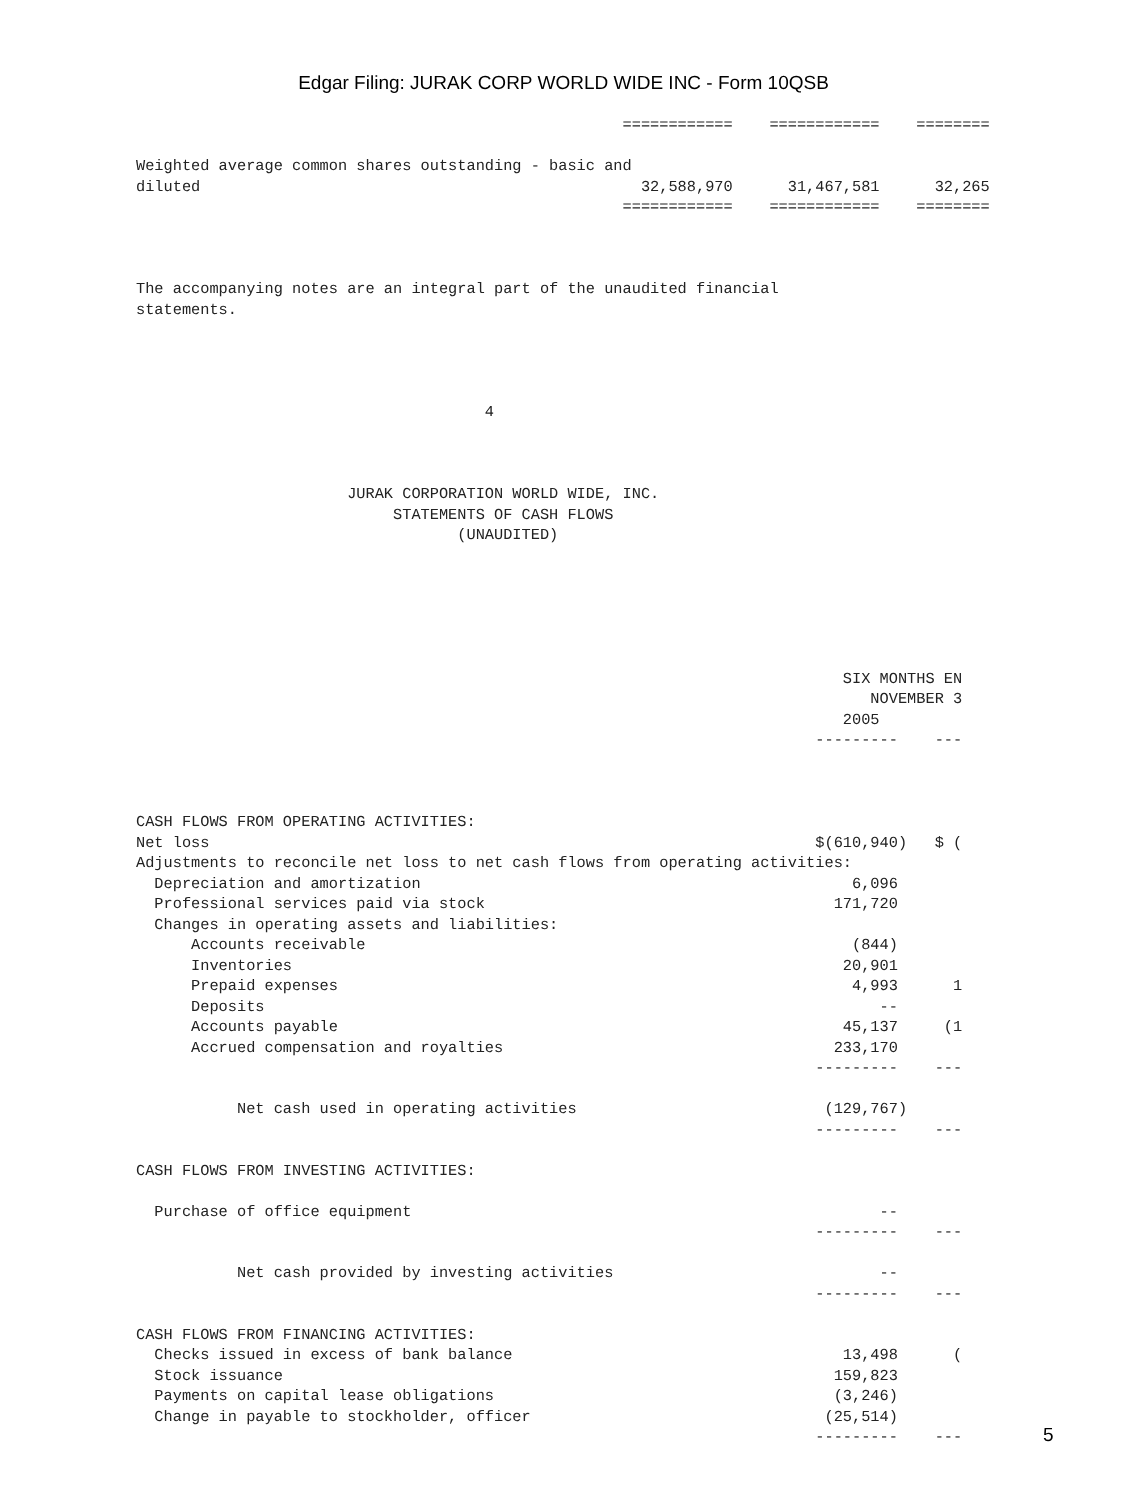Edgar Filing: JURAK CORP WORLD WIDE INC - Form 10QSB
                                                     ============    ============    ========

Weighted average common shares outstanding - basic and
diluted                                                32,588,970      31,467,581      32,265
                                                     ============    ============    ========



The accompanying notes are an integral part of the unaudited financial
statements.




                                      4



                       JURAK CORPORATION WORLD WIDE, INC.
                            STATEMENTS OF CASH FLOWS
                                   (UNAUDITED)






                                                                             SIX MONTHS EN
                                                                                NOVEMBER 3
                                                                             2005
                                                                          ---------    ---



CASH FLOWS FROM OPERATING ACTIVITIES:
Net loss                                                                  $(610,940)   $ (
Adjustments to reconcile net loss to net cash flows from operating activities:
  Depreciation and amortization                                               6,096
  Professional services paid via stock                                      171,720
  Changes in operating assets and liabilities:
      Accounts receivable                                                     (844)
      Inventories                                                            20,901
      Prepaid expenses                                                        4,993      1
      Deposits                                                                   --
      Accounts payable                                                       45,137     (1
      Accrued compensation and royalties                                    233,170
                                                                          ---------    ---

           Net cash used in operating activities                           (129,767)
                                                                          ---------    ---

CASH FLOWS FROM INVESTING ACTIVITIES:

  Purchase of office equipment                                                   --
                                                                          ---------    ---

           Net cash provided by investing activities                             --
                                                                          ---------    ---

CASH FLOWS FROM FINANCING ACTIVITIES:
  Checks issued in excess of bank balance                                    13,498      (
  Stock issuance                                                            159,823
  Payments on capital lease obligations                                     (3,246)
  Change in payable to stockholder, officer                                (25,514)
                                                                          ---------    ---
5